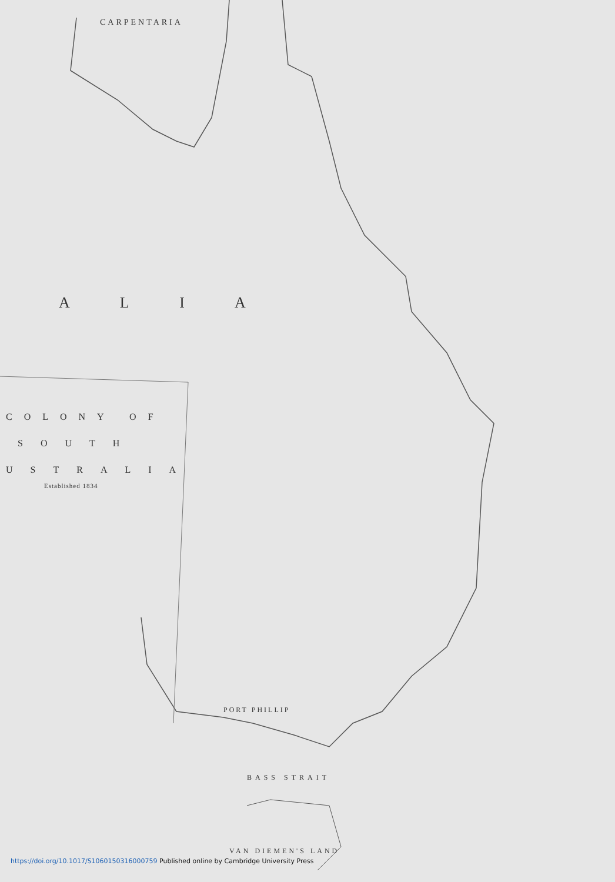CARPENTARIA
A L I A
COLONY OF
SOUTH
USTRALIA
Established 1834
PORT PHILLIP
BASS STRAIT
VAN DIEMEN'S LAND
https://doi.org/10.1017/S1060150316000759 Published online by Cambridge University Press